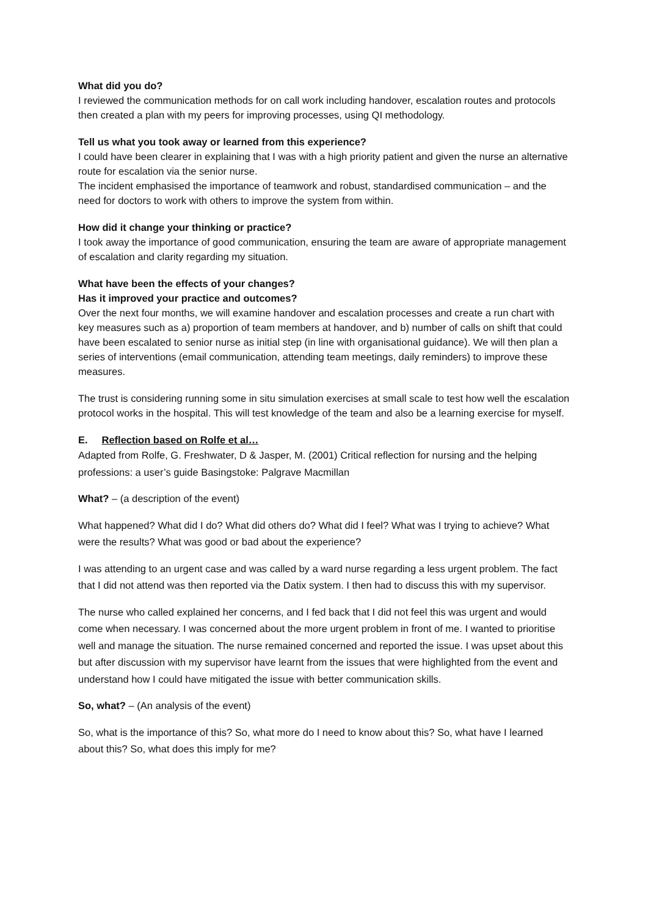What did you do?
I reviewed the communication methods for on call work including handover, escalation routes and protocols then created a plan with my peers for improving processes, using QI methodology.
Tell us what you took away or learned from this experience?
I could have been clearer in explaining that I was with a high priority patient and given the nurse an alternative route for escalation via the senior nurse.
The incident emphasised the importance of teamwork and robust, standardised communication – and the need for doctors to work with others to improve the system from within.
How did it change your thinking or practice?
I took away the importance of good communication, ensuring the team are aware of appropriate management of escalation and clarity regarding my situation.
What have been the effects of your changes?
Has it improved your practice and outcomes?
Over the next four months, we will examine handover and escalation processes and create a run chart with key measures such as a) proportion of team members at handover, and b) number of calls on shift that could have been escalated to senior nurse as initial step (in line with organisational guidance). We will then plan a series of interventions (email communication, attending team meetings, daily reminders) to improve these measures.
The trust is considering running some in situ simulation exercises at small scale to test how well the escalation protocol works in the hospital. This will test knowledge of the team and also be a learning exercise for myself.
E. Reflection based on Rolfe et al…
Adapted from Rolfe, G. Freshwater, D & Jasper, M. (2001) Critical reflection for nursing and the helping professions: a user’s guide Basingstoke: Palgrave Macmillan
What? – (a description of the event)
What happened? What did I do? What did others do? What did I feel? What was I trying to achieve? What were the results? What was good or bad about the experience?
I was attending to an urgent case and was called by a ward nurse regarding a less urgent problem. The fact that I did not attend was then reported via the Datix system. I then had to discuss this with my supervisor.
The nurse who called explained her concerns, and I fed back that I did not feel this was urgent and would come when necessary. I was concerned about the more urgent problem in front of me. I wanted to prioritise well and manage the situation. The nurse remained concerned and reported the issue. I was upset about this but after discussion with my supervisor have learnt from the issues that were highlighted from the event and understand how I could have mitigated the issue with better communication skills.
So, what? – (An analysis of the event)
So, what is the importance of this? So, what more do I need to know about this? So, what have I learned about this? So, what does this imply for me?